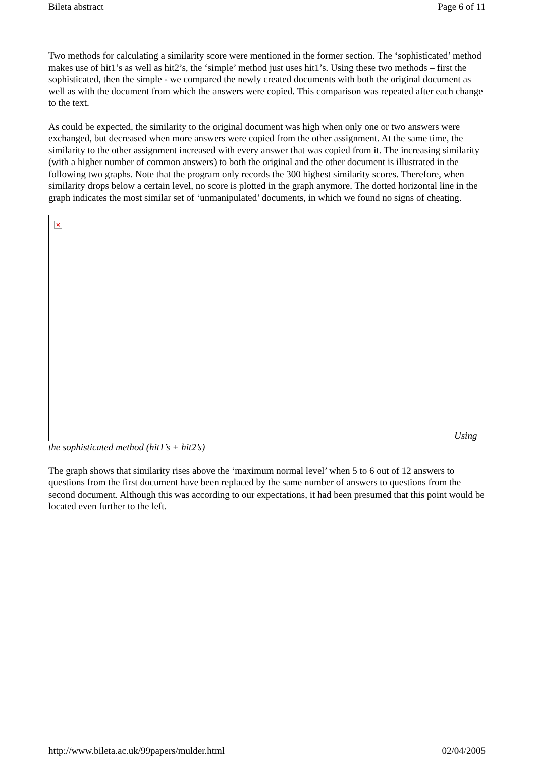Bileta abstract Page 6 of 11
Two methods for calculating a similarity score were mentioned in the former section. The ‘sophisticated’ method makes use of hit1’s as well as hit2’s, the ‘simple’ method just uses hit1’s. Using these two methods – first the sophisticated, then the simple - we compared the newly created documents with both the original document as well as with the document from which the answers were copied. This comparison was repeated after each change to the text.
As could be expected, the similarity to the original document was high when only one or two answers were exchanged, but decreased when more answers were copied from the other assignment. At the same time, the similarity to the other assignment increased with every answer that was copied from it. The increasing similarity (with a higher number of common answers) to both the original and the other document is illustrated in the following two graphs. Note that the program only records the 300 highest similarity scores. Therefore, when similarity drops below a certain level, no score is plotted in the graph anymore. The dotted horizontal line in the graph indicates the most similar set of ‘unmanipulated’ documents, in which we found no signs of cheating.
×
Using
the sophisticated method (hit1’s + hit2’s)
The graph shows that similarity rises above the ‘maximum normal level’ when 5 to 6 out of 12 answers to questions from the first document have been replaced by the same number of answers to questions from the second document. Although this was according to our expectations, it had been presumed that this point would be located even further to the left.
http://www.bileta.ac.uk/99papers/mulder.html 02/04/2005